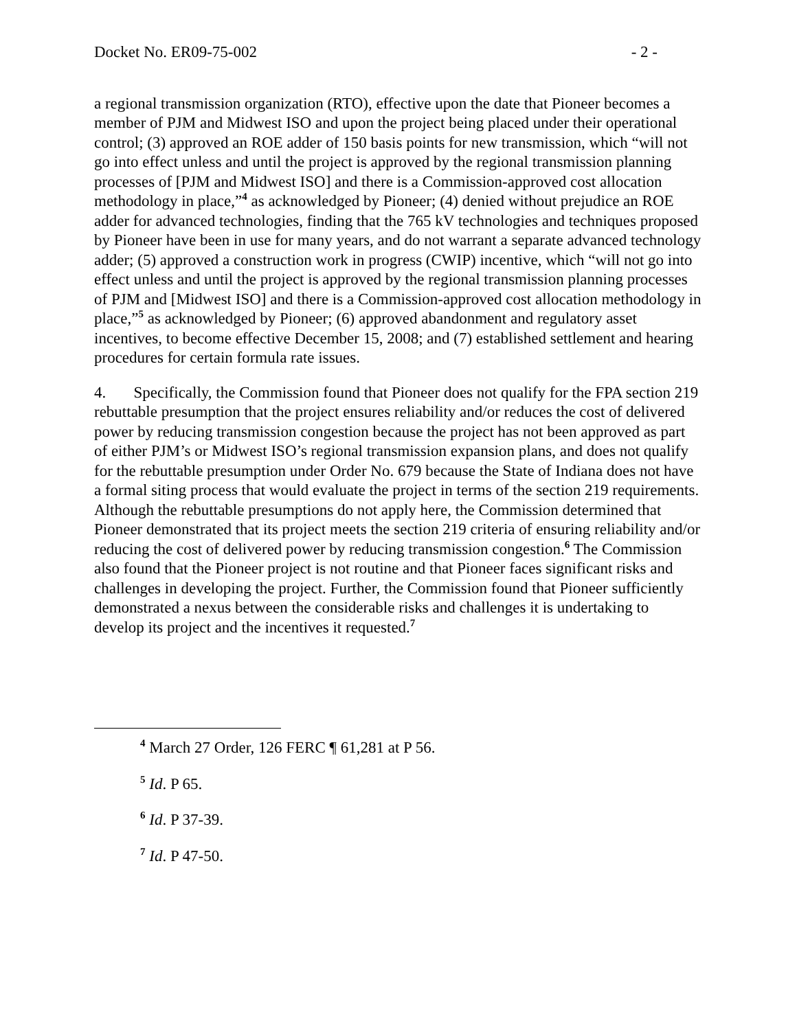Docket No. ER09-75-002 - 2 -
a regional transmission organization (RTO), effective upon the date that Pioneer becomes a member of PJM and Midwest ISO and upon the project being placed under their operational control; (3) approved an ROE adder of 150 basis points for new transmission, which “will not go into effect unless and until the project is approved by the regional transmission planning processes of [PJM and Midwest ISO] and there is a Commission-approved cost allocation methodology in place,”<sup>4</sup> as acknowledged by Pioneer; (4) denied without prejudice an ROE adder for advanced technologies, finding that the 765 kV technologies and techniques proposed by Pioneer have been in use for many years, and do not warrant a separate advanced technology adder; (5) approved a construction work in progress (CWIP) incentive, which “will not go into effect unless and until the project is approved by the regional transmission planning processes of PJM and [Midwest ISO] and there is a Commission-approved cost allocation methodology in place,”<sup>5</sup> as acknowledged by Pioneer; (6) approved abandonment and regulatory asset incentives, to become effective December 15, 2008; and (7) established settlement and hearing procedures for certain formula rate issues.
4. Specifically, the Commission found that Pioneer does not qualify for the FPA section 219 rebuttable presumption that the project ensures reliability and/or reduces the cost of delivered power by reducing transmission congestion because the project has not been approved as part of either PJM’s or Midwest ISO’s regional transmission expansion plans, and does not qualify for the rebuttable presumption under Order No. 679 because the State of Indiana does not have a formal siting process that would evaluate the project in terms of the section 219 requirements. Although the rebuttable presumptions do not apply here, the Commission determined that Pioneer demonstrated that its project meets the section 219 criteria of ensuring reliability and/or reducing the cost of delivered power by reducing transmission congestion.<sup>6</sup> The Commission also found that the Pioneer project is not routine and that Pioneer faces significant risks and challenges in developing the project. Further, the Commission found that Pioneer sufficiently demonstrated a nexus between the considerable risks and challenges it is undertaking to develop its project and the incentives it requested.<sup>7</sup>
<sup>4</sup> March 27 Order, 126 FERC ¶ 61,281 at P 56.
<sup>5</sup> Id. P 65.
<sup>6</sup> Id. P 37-39.
<sup>7</sup> Id. P 47-50.